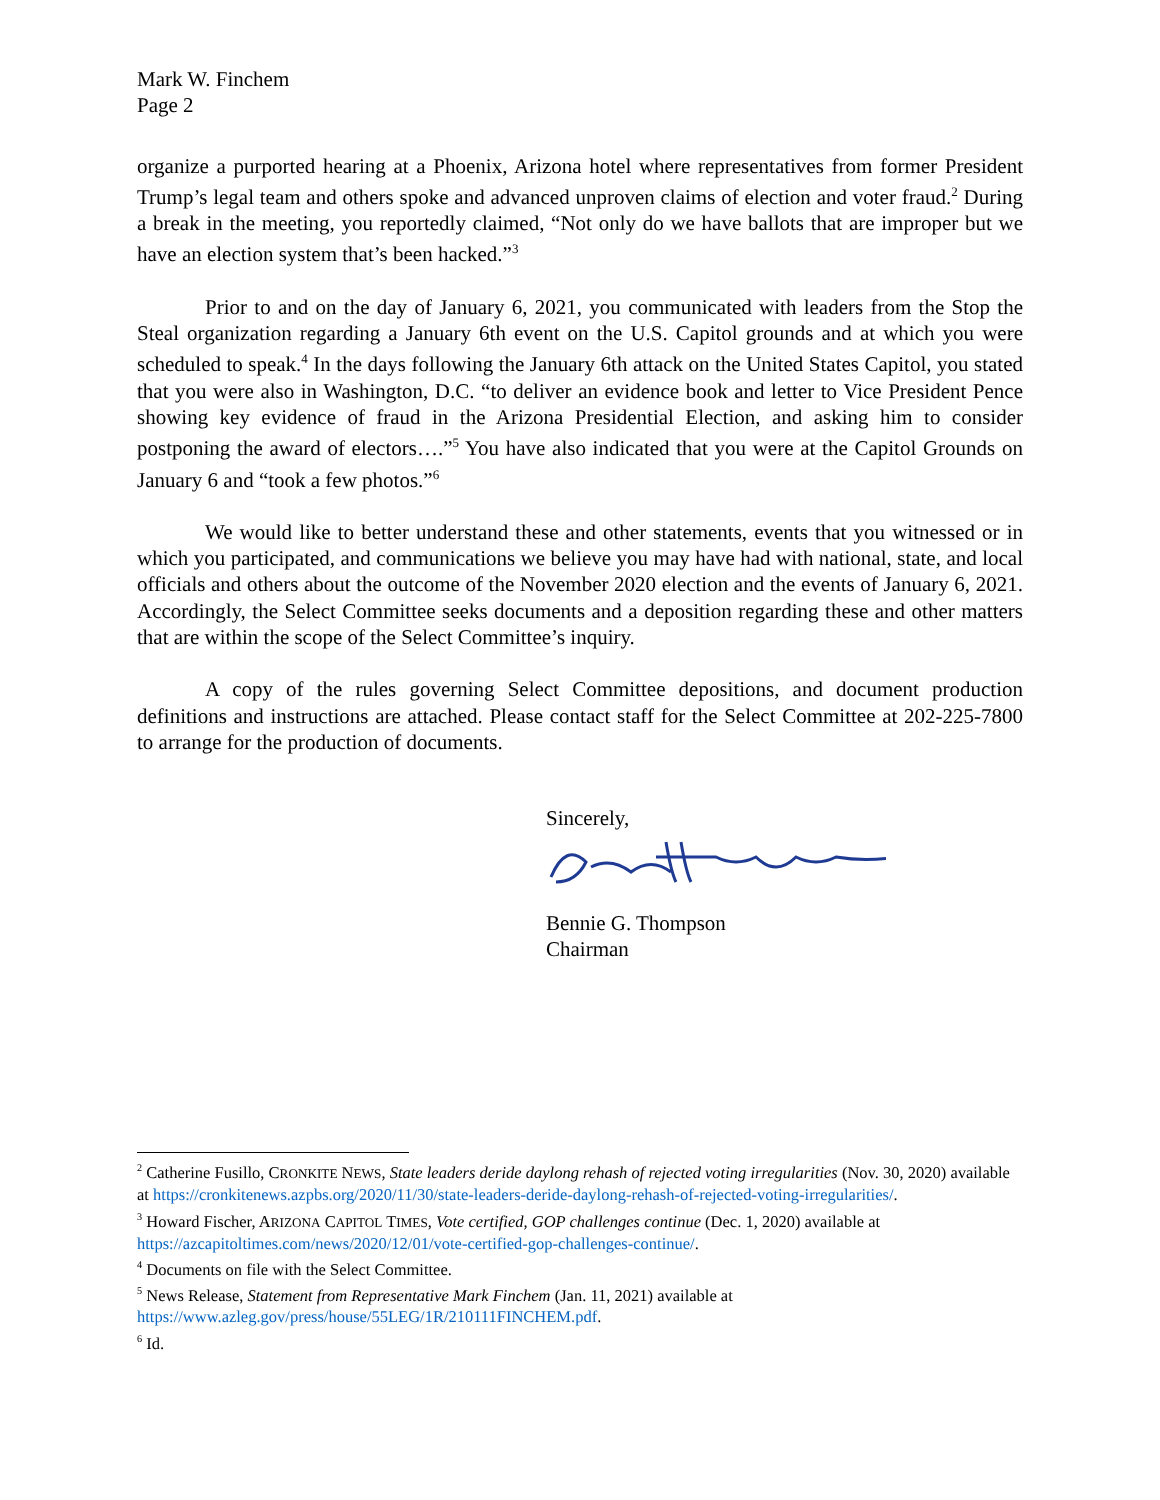Mark W. Finchem
Page 2
organize a purported hearing at a Phoenix, Arizona hotel where representatives from former President Trump’s legal team and others spoke and advanced unproven claims of election and voter fraud.<sup>2</sup> During a break in the meeting, you reportedly claimed, “Not only do we have ballots that are improper but we have an election system that’s been hacked.”<sup>3</sup>
Prior to and on the day of January 6, 2021, you communicated with leaders from the Stop the Steal organization regarding a January 6th event on the U.S. Capitol grounds and at which you were scheduled to speak.<sup>4</sup> In the days following the January 6th attack on the United States Capitol, you stated that you were also in Washington, D.C. “to deliver an evidence book and letter to Vice President Pence showing key evidence of fraud in the Arizona Presidential Election, and asking him to consider postponing the award of electors….”<sup>5</sup> You have also indicated that you were at the Capitol Grounds on January 6 and “took a few photos.”<sup>6</sup>
We would like to better understand these and other statements, events that you witnessed or in which you participated, and communications we believe you may have had with national, state, and local officials and others about the outcome of the November 2020 election and the events of January 6, 2021. Accordingly, the Select Committee seeks documents and a deposition regarding these and other matters that are within the scope of the Select Committee’s inquiry.
A copy of the rules governing Select Committee depositions, and document production definitions and instructions are attached. Please contact staff for the Select Committee at 202-225-7800 to arrange for the production of documents.
Sincerely,
Bennie G. Thompson
Chairman
<sup>2</sup> Catherine Fusillo, CRONKITE NEWS, State leaders deride daylong rehash of rejected voting irregularities (Nov. 30, 2020) available at https://cronkitenews.azpbs.org/2020/11/30/state-leaders-deride-daylong-rehash-of-rejected-voting-irregularities/.
<sup>3</sup> Howard Fischer, ARIZONA CAPITOL TIMES, Vote certified, GOP challenges continue (Dec. 1, 2020) available at https://azcapitoltimes.com/news/2020/12/01/vote-certified-gop-challenges-continue/.
<sup>4</sup> Documents on file with the Select Committee.
<sup>5</sup> News Release, Statement from Representative Mark Finchem (Jan. 11, 2021) available at https://www.azleg.gov/press/house/55LEG/1R/210111FINCHEM.pdf.
<sup>6</sup> Id.